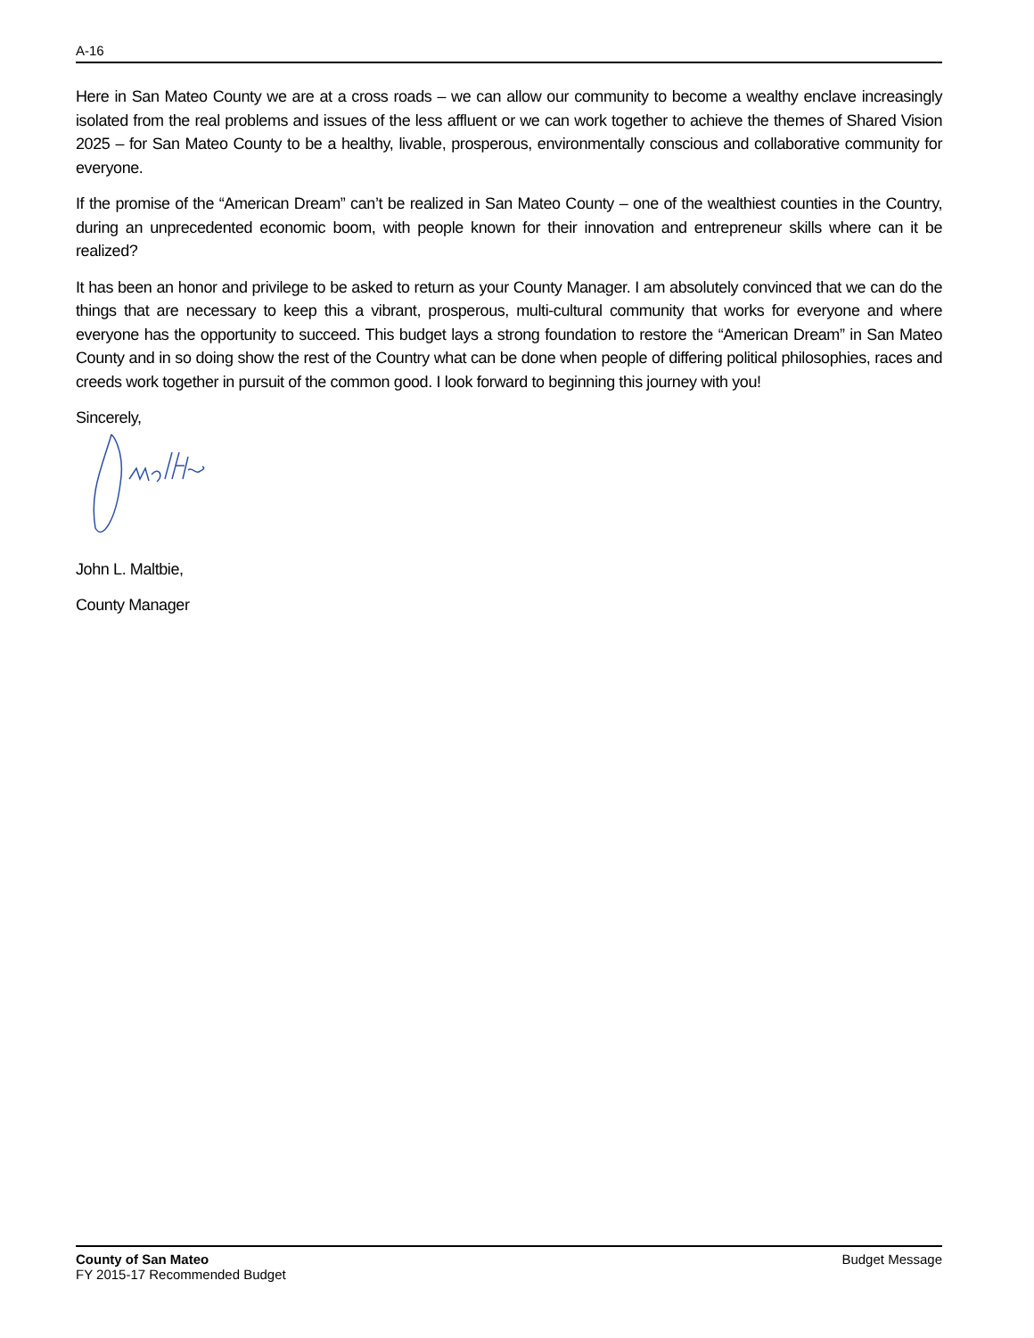A-16
Here in San Mateo County we are at a cross roads – we can allow our community to become a wealthy enclave increasingly isolated from the real problems and issues of the less affluent or we can work together to achieve the themes of Shared Vision 2025 – for San Mateo County to be a healthy, livable, prosperous, environmentally conscious and collaborative community for everyone.
If the promise of the “American Dream” can’t be realized in San Mateo County – one of the wealthiest counties in the Country, during an unprecedented economic boom, with people known for their innovation and entrepreneur skills where can it be realized?
It has been an honor and privilege to be asked to return as your County Manager. I am absolutely convinced that we can do the things that are necessary to keep this a vibrant, prosperous, multi-cultural community that works for everyone and where everyone has the opportunity to succeed. This budget lays a strong foundation to restore the “American Dream” in San Mateo County and in so doing show the rest of the Country what can be done when people of differing political philosophies, races and creeds work together in pursuit of the common good. I look forward to beginning this journey with you!
Sincerely,
John L. Maltbie,
County Manager
County of San Mateo
FY 2015-17 Recommended Budget
Budget Message